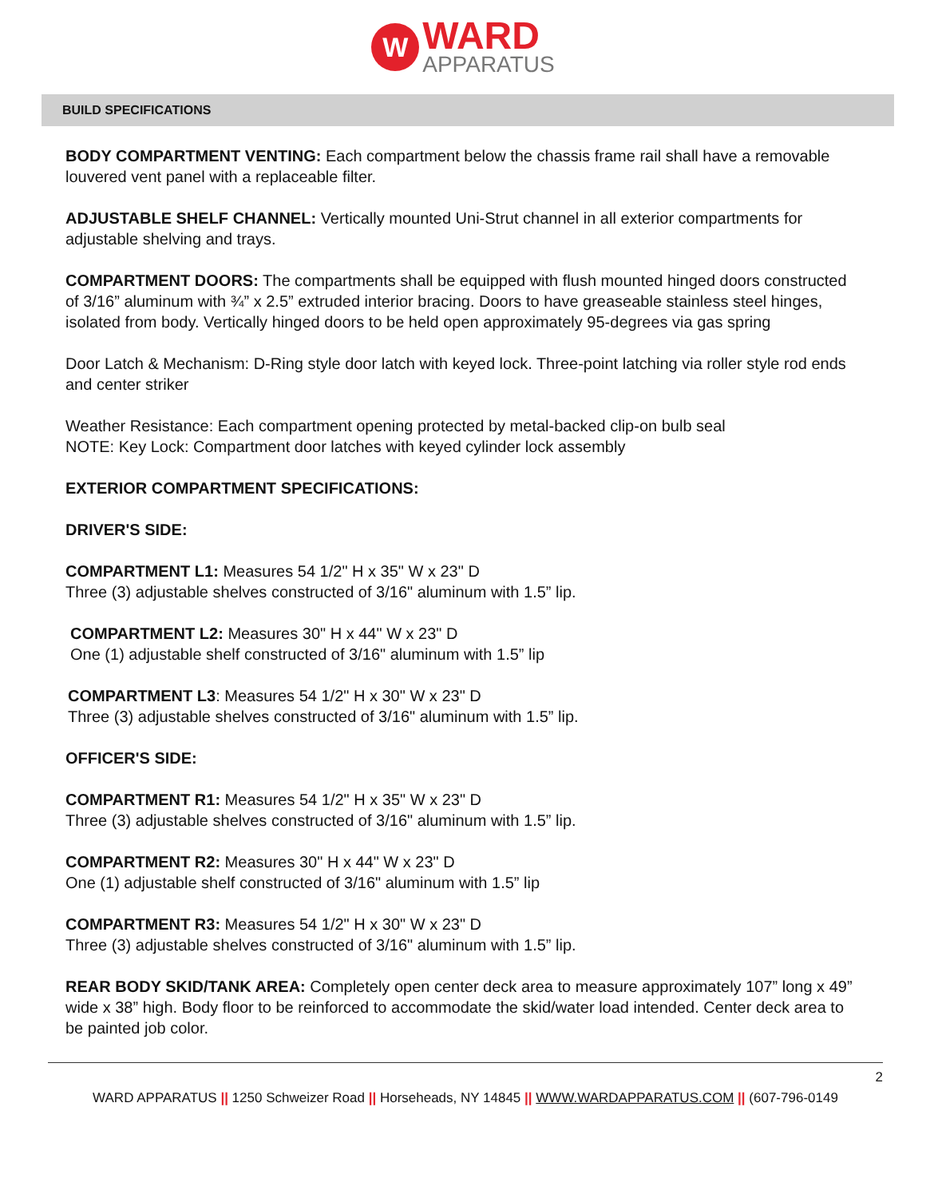W
WARD
APPARATUS
BUILD SPECIFICATIONS
BODY COMPARTMENT VENTING: Each compartment below the chassis frame rail shall have a removable louvered vent panel with a replaceable filter.
ADJUSTABLE SHELF CHANNEL: Vertically mounted Uni-Strut channel in all exterior compartments for adjustable shelving and trays.
COMPARTMENT DOORS: The compartments shall be equipped with flush mounted hinged doors constructed of 3/16” aluminum with ¾” x 2.5” extruded interior bracing. Doors to have greaseable stainless steel hinges, isolated from body. Vertically hinged doors to be held open approximately 95-degrees via gas spring
Door Latch & Mechanism: D-Ring style door latch with keyed lock. Three-point latching via roller style rod ends and center striker
Weather Resistance: Each compartment opening protected by metal-backed clip-on bulb seal
NOTE: Key Lock: Compartment door latches with keyed cylinder lock assembly
EXTERIOR COMPARTMENT SPECIFICATIONS:
DRIVER'S SIDE:
COMPARTMENT L1: Measures 54 1/2" H x 35" W x 23" D
Three (3) adjustable shelves constructed of 3/16" aluminum with 1.5” lip.
COMPARTMENT L2: Measures 30" H x 44" W x 23" D
One (1) adjustable shelf constructed of 3/16" aluminum with 1.5” lip
COMPARTMENT L3: Measures 54 1/2" H x 30" W x 23" D
Three (3) adjustable shelves constructed of 3/16" aluminum with 1.5” lip.
OFFICER'S SIDE:
COMPARTMENT R1: Measures 54 1/2" H x 35" W x 23" D
Three (3) adjustable shelves constructed of 3/16" aluminum with 1.5” lip.
COMPARTMENT R2: Measures 30" H x 44" W x 23" D
One (1) adjustable shelf constructed of 3/16" aluminum with 1.5” lip
COMPARTMENT R3: Measures 54 1/2" H x 30" W x 23" D
Three (3) adjustable shelves constructed of 3/16" aluminum with 1.5” lip.
REAR BODY SKID/TANK AREA: Completely open center deck area to measure approximately 107” long x 49” wide x 38” high. Body floor to be reinforced to accommodate the skid/water load intended. Center deck area to be painted job color.
2
WARD APPARATUS || 1250 Schweizer Road || Horseheads, NY 14845 || WWW.WARDAPPARATUS.COM || (607-796-0149